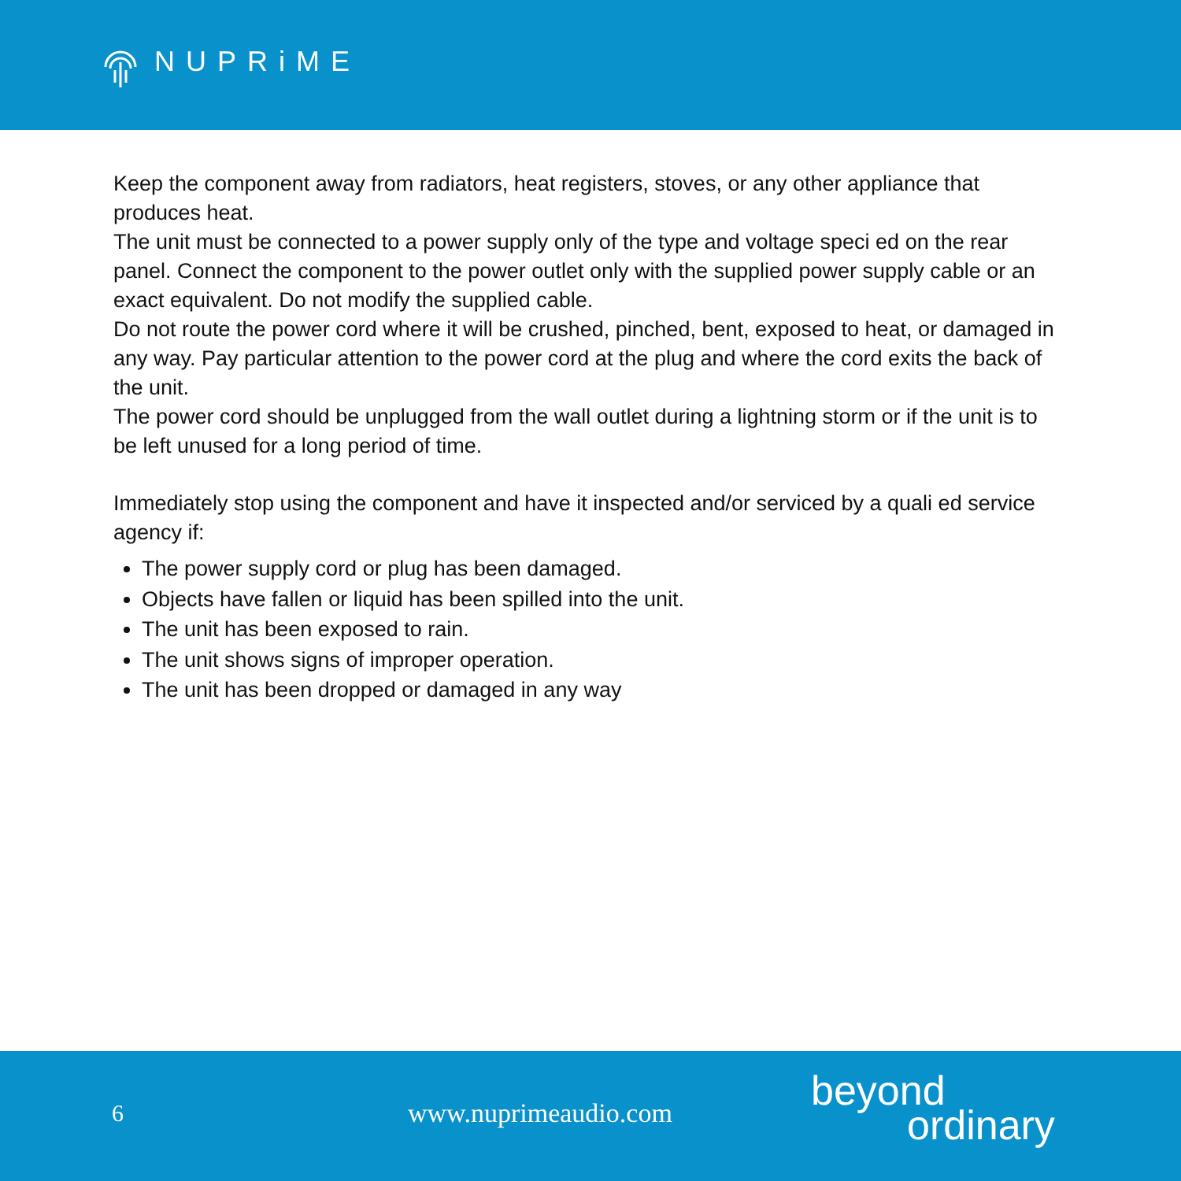NUPRiME
Keep the component away from radiators, heat registers, stoves, or any other appliance that produces heat.
The unit must be connected to a power supply only of the type and voltage speci ed on the rear panel. Connect the component to the power outlet only with the supplied power supply cable or an exact equivalent. Do not modify the supplied cable.
Do not route the power cord where it will be crushed, pinched, bent, exposed to heat, or damaged in any way. Pay particular attention to the power cord at the plug and where the cord exits the back of the unit.
The power cord should be unplugged from the wall outlet during a lightning storm or if the unit is to be left unused for a long period of time.
Immediately stop using the component and have it inspected and/or serviced by a quali ed service agency if:
The power supply cord or plug has been damaged.
Objects have fallen or liquid has been spilled into the unit.
The unit has been exposed to rain.
The unit shows signs of improper operation.
The unit has been dropped or damaged in any way
6 www.nuprimeaudio.com
beyond
ordinary